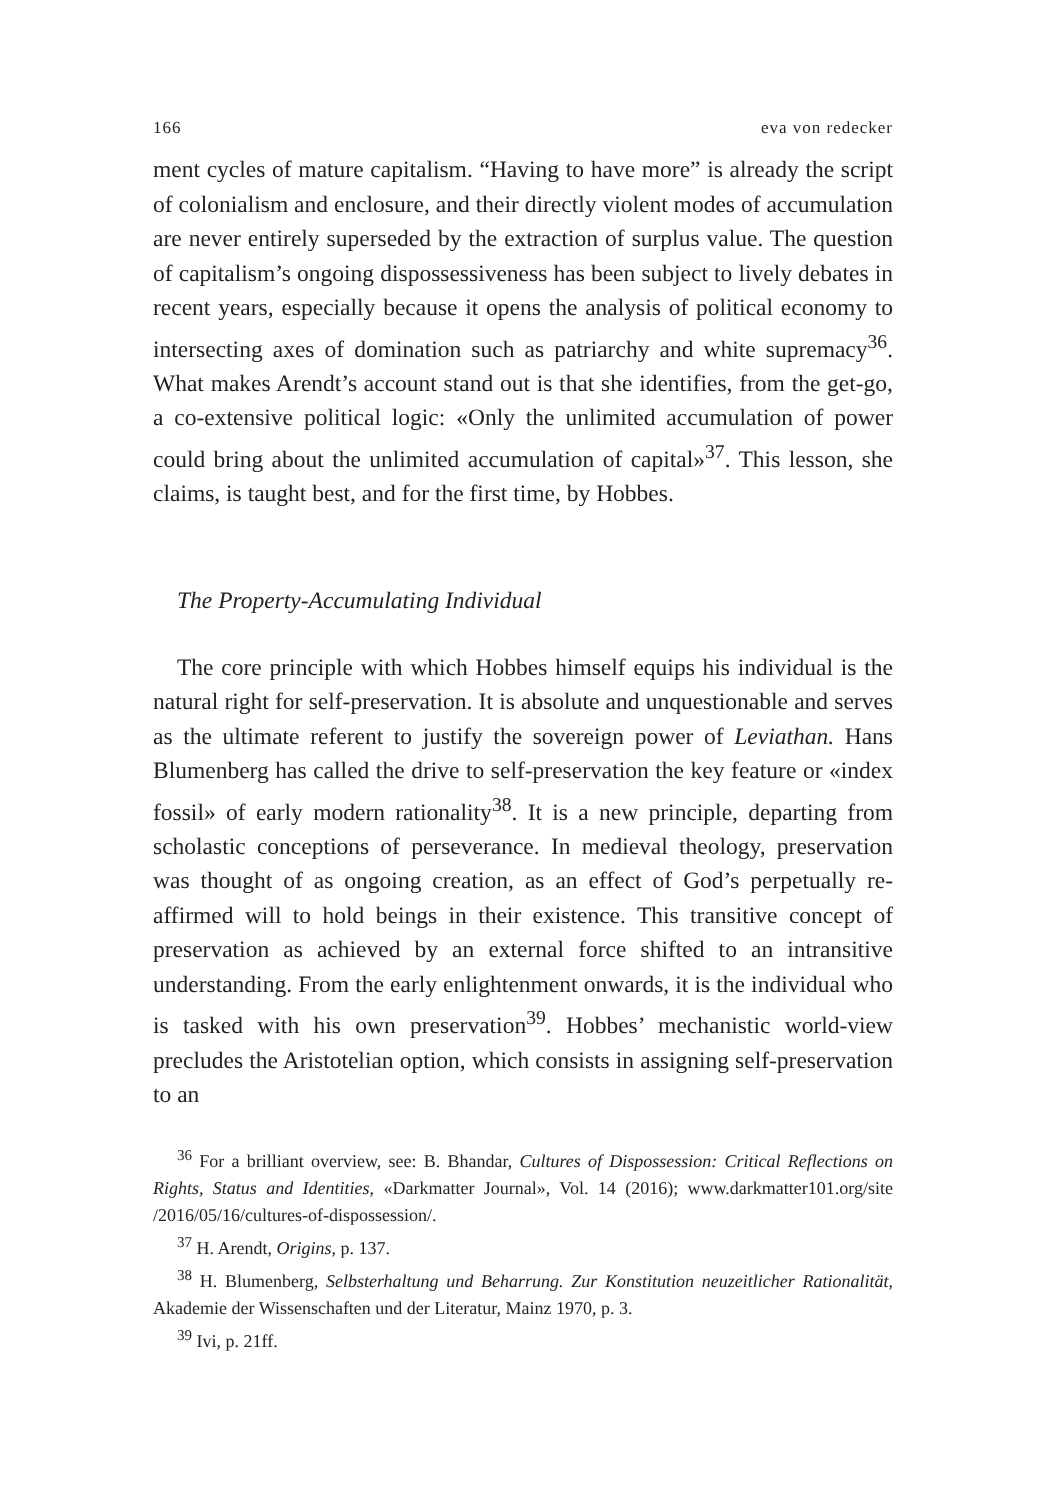166 eva von redecker
ment cycles of mature capitalism. “Having to have more” is already the script of colonialism and enclosure, and their directly violent modes of accumulation are never entirely superseded by the extraction of surplus value. The question of capitalism’s ongoing dispossessiveness has been subject to lively debates in recent years, especially because it opens the analysis of political economy to intersecting axes of domination such as patriarchy and white supremacy<sup>36</sup>. What makes Arendt’s account stand out is that she identifies, from the get-go, a co-extensive political logic: «Only the unlimited accumulation of power could bring about the unlimited accumulation of capital»<sup>37</sup>. This lesson, she claims, is taught best, and for the first time, by Hobbes.
The Property-Accumulating Individual
The core principle with which Hobbes himself equips his individual is the natural right for self-preservation. It is absolute and unquestionable and serves as the ultimate referent to justify the sovereign power of Leviathan. Hans Blumenberg has called the drive to self-preservation the key feature or «index fossil» of early modern rationality<sup>38</sup>. It is a new principle, departing from scholastic conceptions of perseverance. In medieval theology, preservation was thought of as ongoing creation, as an effect of God’s perpetually re-affirmed will to hold beings in their existence. This transitive concept of preservation as achieved by an external force shifted to an intransitive understanding. From the early enlightenment onwards, it is the individual who is tasked with his own preservation<sup>39</sup>. Hobbes’ mechanistic world-view precludes the Aristotelian option, which consists in assigning self-preservation to an
<sup>36</sup> For a brilliant overview, see: B. Bhandar, Cultures of Dispossession: Critical Reflections on Rights, Status and Identities, «Darkmatter Journal», Vol. 14 (2016); www.darkmatter101.org/site /2016/05/16/cultures-of-dispossession/.
<sup>37</sup> H. Arendt, Origins, p. 137.
<sup>38</sup> H. Blumenberg, Selbsterhaltung und Beharrung. Zur Konstitution neuzeitlicher Rationalität, Akademie der Wissenschaften und der Literatur, Mainz 1970, p. 3.
<sup>39</sup> Ivi, p. 21ff.